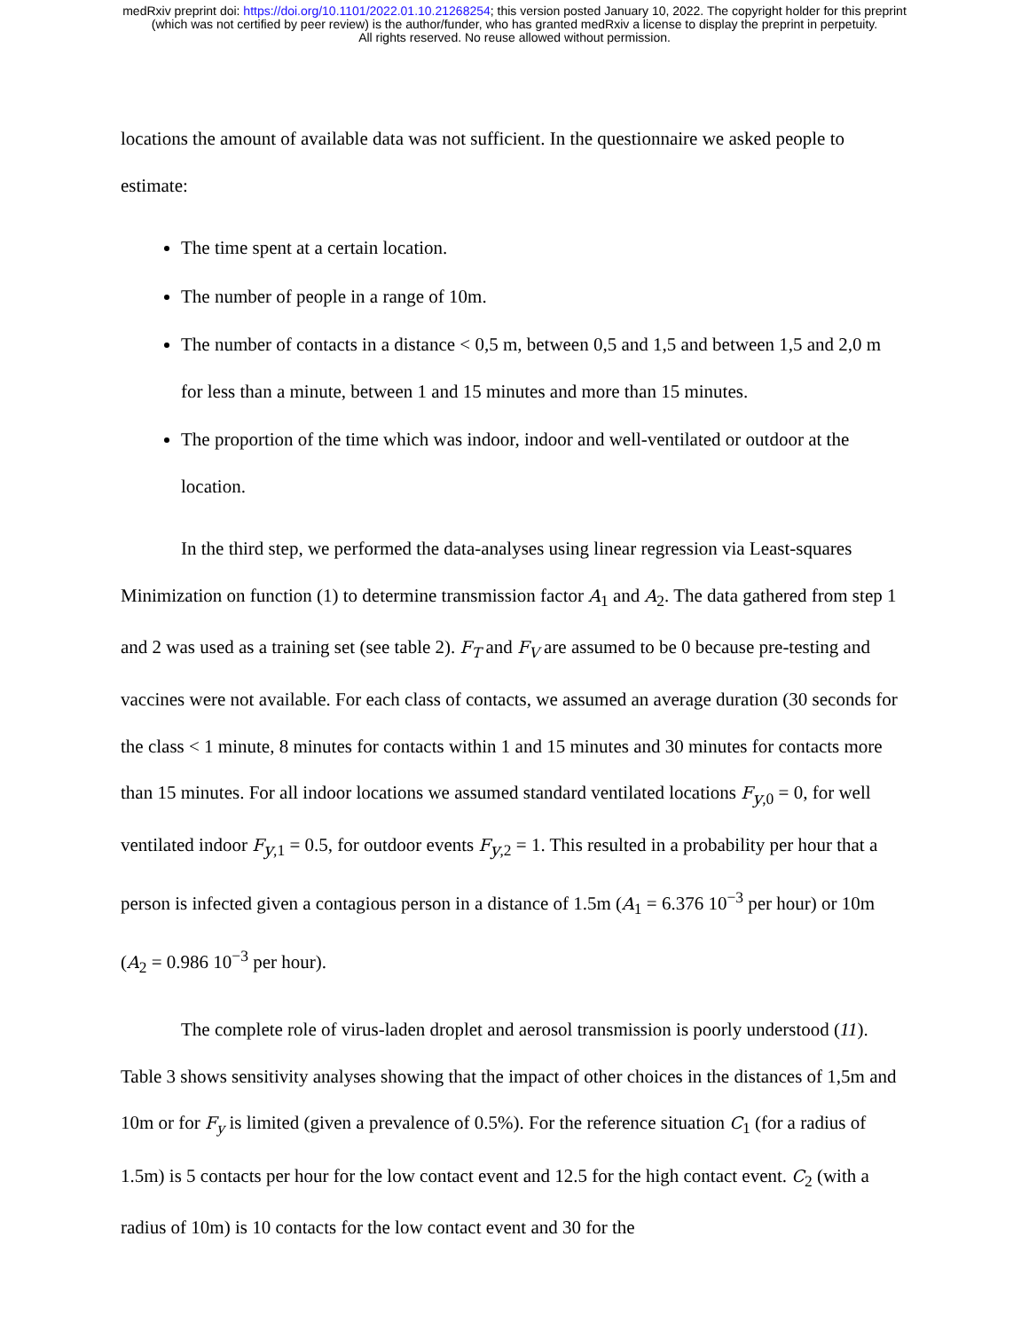medRxiv preprint doi: https://doi.org/10.1101/2022.01.10.21268254; this version posted January 10, 2022. The copyright holder for this preprint
(which was not certified by peer review) is the author/funder, who has granted medRxiv a license to display the preprint in perpetuity.
All rights reserved. No reuse allowed without permission.
locations the amount of available data was not sufficient. In the questionnaire we asked people to estimate:
The time spent at a certain location.
The number of people in a range of 10m.
The number of contacts in a distance < 0,5 m, between 0,5 and 1,5 and between 1,5 and 2,0 m for less than a minute, between 1 and 15 minutes and more than 15 minutes.
The proportion of the time which was indoor, indoor and well-ventilated or outdoor at the location.
In the third step, we performed the data-analyses using linear regression via Least-squares Minimization on function (1) to determine transmission factor A<sub>1</sub> and A<sub>2</sub>. The data gathered from step 1 and 2 was used as a training set (see table 2). F<sub>T</sub> and F<sub>V</sub> are assumed to be 0 because pre-testing and vaccines were not available. For each class of contacts, we assumed an average duration (30 seconds for the class < 1 minute, 8 minutes for contacts within 1 and 15 minutes and 30 minutes for contacts more than 15 minutes. For all indoor locations we assumed standard ventilated locations F<sub>y,0</sub> = 0, for well ventilated indoor F<sub>y,1</sub> = 0.5, for outdoor events F<sub>y,2</sub> = 1. This resulted in a probability per hour that a person is infected given a contagious person in a distance of 1.5m (A<sub>1</sub> = 6.376 10<sup>−3</sup> per hour) or 10m (A<sub>2</sub> = 0.986 10<sup>−3</sup> per hour).
The complete role of virus-laden droplet and aerosol transmission is poorly understood (11). Table 3 shows sensitivity analyses showing that the impact of other choices in the distances of 1,5m and 10m or for F<sub>y</sub> is limited (given a prevalence of 0.5%). For the reference situation C<sub>1</sub> (for a radius of 1.5m) is 5 contacts per hour for the low contact event and 12.5 for the high contact event. C<sub>2</sub> (with a radius of 10m) is 10 contacts for the low contact event and 30 for the